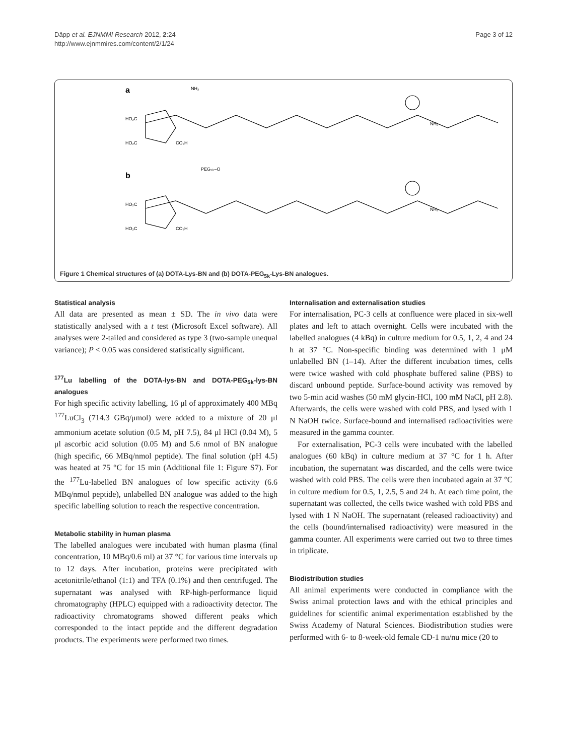Däpp et al. EJNMMI Research 2012, 2:24
http://www.ejnmmires.com/content/2/1/24
Page 3 of 12
a
b
HO₂C
HO₂C
CO₂H
NH₂
NH₂
HO₂C
HO₂C
CO₂H
PEG₅ₖ–O
NH₂
Figure 1 Chemical structures of (a) DOTA-Lys-BN and (b) DOTA-PEG<sub>5k</sub>-Lys-BN analogues.
Statistical analysis
All data are presented as mean ± SD. The in vivo data were statistically analysed with a t test (Microsoft Excel software). All analyses were 2-tailed and considered as type 3 (two-sample unequal variance); P < 0.05 was considered statistically significant.
<sup>177</sup>Lu labelling of the DOTA-lys-BN and DOTA-PEG<sub>5k</sub>-lys-BN analogues
For high specific activity labelling, 16 μl of approximately 400 MBq <sup>177</sup>LuCl<sub>3</sub> (714.3 GBq/μmol) were added to a mixture of 20 μl ammonium acetate solution (0.5 M, pH 7.5), 84 μl HCl (0.04 M), 5 μl ascorbic acid solution (0.05 M) and 5.6 nmol of BN analogue (high specific, 66 MBq/nmol peptide). The final solution (pH 4.5) was heated at 75 °C for 15 min (Additional file 1: Figure S7). For the <sup>177</sup>Lu-labelled BN analogues of low specific activity (6.6 MBq/nmol peptide), unlabelled BN analogue was added to the high specific labelling solution to reach the respective concentration.
Metabolic stability in human plasma
The labelled analogues were incubated with human plasma (final concentration, 10 MBq/0.6 ml) at 37 °C for various time intervals up to 12 days. After incubation, proteins were precipitated with acetonitrile/ethanol (1:1) and TFA (0.1%) and then centrifuged. The supernatant was analysed with RP-high-performance liquid chromatography (HPLC) equipped with a radioactivity detector. The radioactivity chromatograms showed different peaks which corresponded to the intact peptide and the different degradation products. The experiments were performed two times.
Internalisation and externalisation studies
For internalisation, PC-3 cells at confluence were placed in six-well plates and left to attach overnight. Cells were incubated with the labelled analogues (4 kBq) in culture medium for 0.5, 1, 2, 4 and 24 h at 37 °C. Non-specific binding was determined with 1 μM unlabelled BN (1–14). After the different incubation times, cells were twice washed with cold phosphate buffered saline (PBS) to discard unbound peptide. Surface-bound activity was removed by two 5-min acid washes (50 mM glycin-HCl, 100 mM NaCl, pH 2.8). Afterwards, the cells were washed with cold PBS, and lysed with 1 N NaOH twice. Surface-bound and internalised radioactivities were measured in the gamma counter.
For externalisation, PC-3 cells were incubated with the labelled analogues (60 kBq) in culture medium at 37 °C for 1 h. After incubation, the supernatant was discarded, and the cells were twice washed with cold PBS. The cells were then incubated again at 37 °C in culture medium for 0.5, 1, 2.5, 5 and 24 h. At each time point, the supernatant was collected, the cells twice washed with cold PBS and lysed with 1 N NaOH. The supernatant (released radioactivity) and the cells (bound/internalised radioactivity) were measured in the gamma counter. All experiments were carried out two to three times in triplicate.
Biodistribution studies
All animal experiments were conducted in compliance with the Swiss animal protection laws and with the ethical principles and guidelines for scientific animal experimentation established by the Swiss Academy of Natural Sciences. Biodistribution studies were performed with 6- to 8-week-old female CD-1 nu/nu mice (20 to